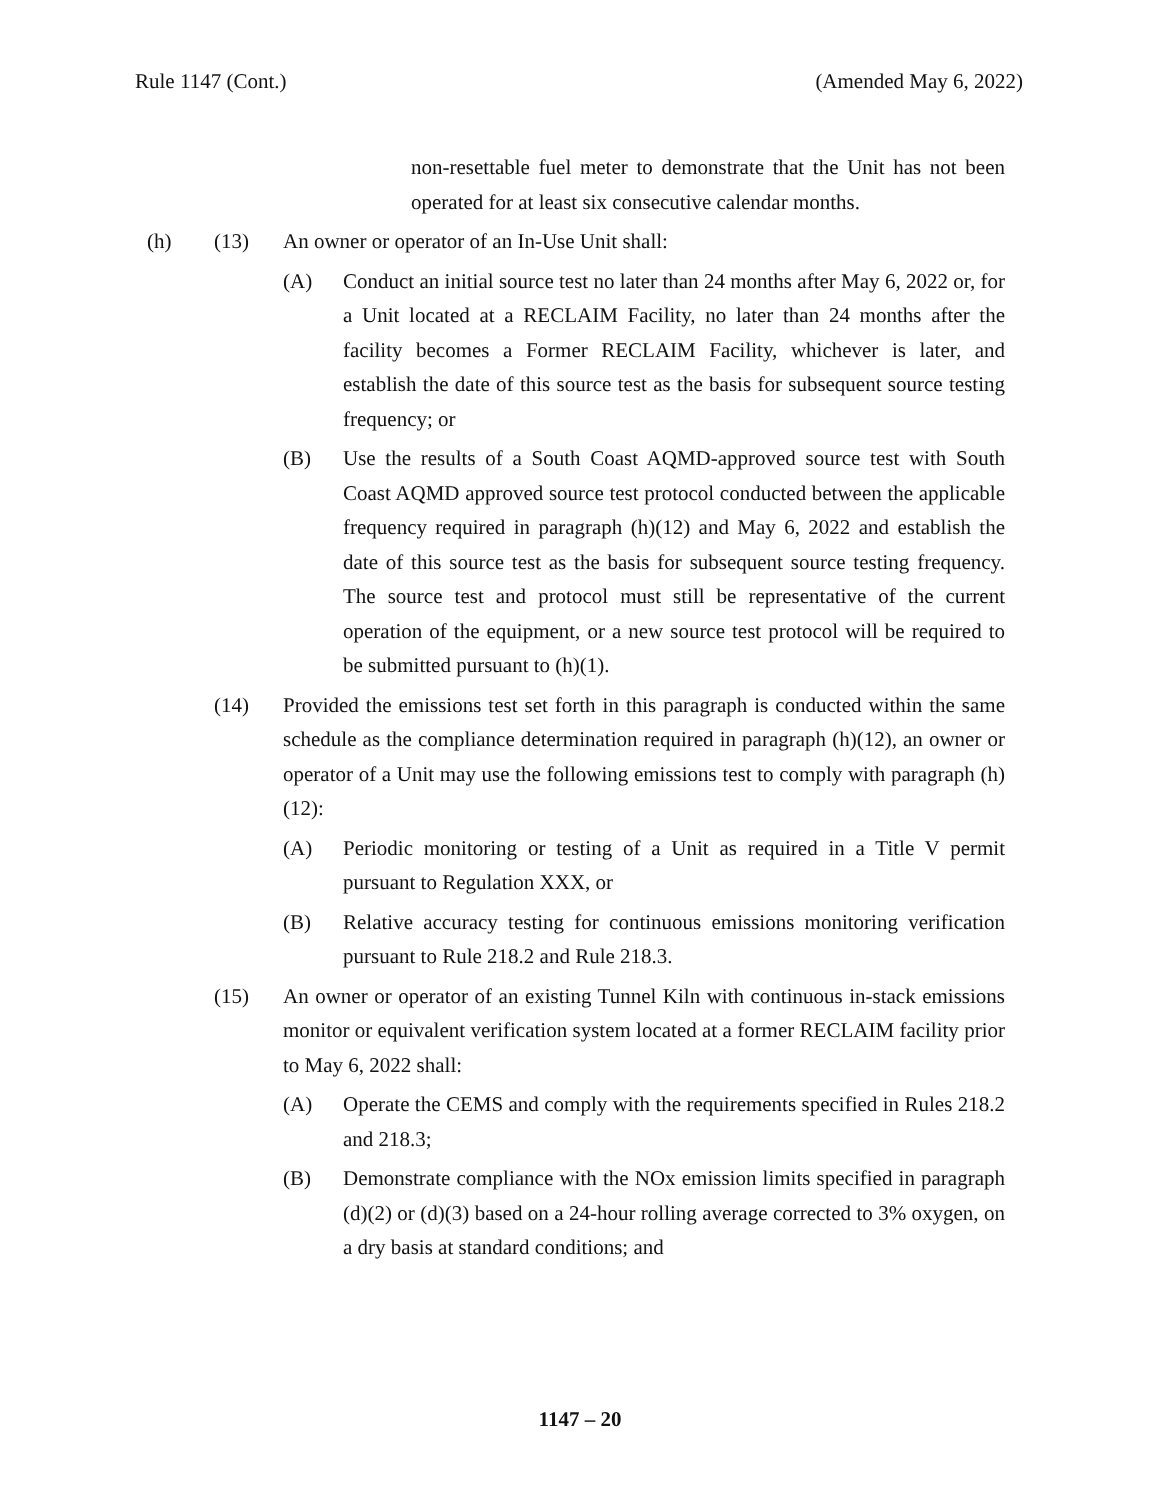Rule 1147 (Cont.) (Amended May 6, 2022)
non-resettable fuel meter to demonstrate that the Unit has not been operated for at least six consecutive calendar months.
(h) (13) An owner or operator of an In-Use Unit shall:
(A) Conduct an initial source test no later than 24 months after May 6, 2022 or, for a Unit located at a RECLAIM Facility, no later than 24 months after the facility becomes a Former RECLAIM Facility, whichever is later, and establish the date of this source test as the basis for subsequent source testing frequency; or
(B) Use the results of a South Coast AQMD-approved source test with South Coast AQMD approved source test protocol conducted between the applicable frequency required in paragraph (h)(12) and May 6, 2022 and establish the date of this source test as the basis for subsequent source testing frequency. The source test and protocol must still be representative of the current operation of the equipment, or a new source test protocol will be required to be submitted pursuant to (h)(1).
(14) Provided the emissions test set forth in this paragraph is conducted within the same schedule as the compliance determination required in paragraph (h)(12), an owner or operator of a Unit may use the following emissions test to comply with paragraph (h)(12):
(A) Periodic monitoring or testing of a Unit as required in a Title V permit pursuant to Regulation XXX, or
(B) Relative accuracy testing for continuous emissions monitoring verification pursuant to Rule 218.2 and Rule 218.3.
(15) An owner or operator of an existing Tunnel Kiln with continuous in-stack emissions monitor or equivalent verification system located at a former RECLAIM facility prior to May 6, 2022 shall:
(A) Operate the CEMS and comply with the requirements specified in Rules 218.2 and 218.3;
(B) Demonstrate compliance with the NOx emission limits specified in paragraph (d)(2) or (d)(3) based on a 24-hour rolling average corrected to 3% oxygen, on a dry basis at standard conditions; and
1147 – 20